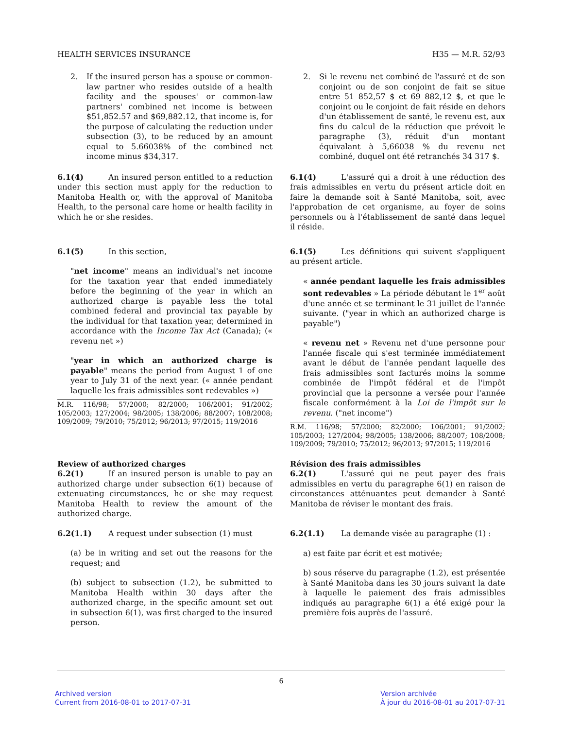HEALTH SERVICES INSURANCE H35 — M.R. 52/93
2. If the insured person has a spouse or common-law partner who resides outside of a health facility and the spouses' or common-law partners' combined net income is between $51,852.57 and $69,882.12, that income is, for the purpose of calculating the reduction under subsection (3), to be reduced by an amount equal to 5.66038% of the combined net income minus $34,317.
2. Si le revenu net combiné de l'assuré et de son conjoint ou de son conjoint de fait se situe entre 51 852,57 $ et 69 882,12 $, et que le conjoint ou le conjoint de fait réside en dehors d'un établissement de santé, le revenu est, aux fins du calcul de la réduction que prévoit le paragraphe (3), réduit d'un montant équivalant à 5,66038 % du revenu net combiné, duquel ont été retranchés 34 317 $.
6.1(4) An insured person entitled to a reduction under this section must apply for the reduction to Manitoba Health or, with the approval of Manitoba Health, to the personal care home or health facility in which he or she resides.
6.1(4) L'assuré qui a droit à une réduction des frais admissibles en vertu du présent article doit en faire la demande soit à Santé Manitoba, soit, avec l'approbation de cet organisme, au foyer de soins personnels ou à l'établissement de santé dans lequel il réside.
6.1(5) In this section,
"net income" means an individual's net income for the taxation year that ended immediately before the beginning of the year in which an authorized charge is payable less the total combined federal and provincial tax payable by the individual for that taxation year, determined in accordance with the Income Tax Act (Canada); (« revenu net »)
"year in which an authorized charge is payable" means the period from August 1 of one year to July 31 of the next year. (« année pendant laquelle les frais admissibles sont redevables »)
M.R. 116/98; 57/2000; 82/2000; 106/2001; 91/2002; 105/2003; 127/2004; 98/2005; 138/2006; 88/2007; 108/2008; 109/2009; 79/2010; 75/2012; 96/2013; 97/2015; 119/2016
6.1(5) Les définitions qui suivent s'appliquent au présent article.
« année pendant laquelle les frais admissibles sont redevables » La période débutant le 1<sup>er</sup> août d'une année et se terminant le 31 juillet de l'année suivante. ("year in which an authorized charge is payable")
« revenu net » Revenu net d'une personne pour l'année fiscale qui s'est terminée immédiatement avant le début de l'année pendant laquelle des frais admissibles sont facturés moins la somme combinée de l'impôt fédéral et de l'impôt provincial que la personne a versée pour l'année fiscale conformément à la Loi de l'impôt sur le revenu. ("net income")
R.M. 116/98; 57/2000; 82/2000; 106/2001; 91/2002; 105/2003; 127/2004; 98/2005; 138/2006; 88/2007; 108/2008; 109/2009; 79/2010; 75/2012; 96/2013; 97/2015; 119/2016
Review of authorized charges
6.2(1) If an insured person is unable to pay an authorized charge under subsection 6(1) because of extenuating circumstances, he or she may request Manitoba Health to review the amount of the authorized charge.
6.2(1.1) A request under subsection (1) must
(a) be in writing and set out the reasons for the request; and
(b) subject to subsection (1.2), be submitted to Manitoba Health within 30 days after the authorized charge, in the specific amount set out in subsection 6(1), was first charged to the insured person.
Révision des frais admissibles
6.2(1) L'assuré qui ne peut payer des frais admissibles en vertu du paragraphe 6(1) en raison de circonstances atténuantes peut demander à Santé Manitoba de réviser le montant des frais.
6.2(1.1) La demande visée au paragraphe (1) :
a) est faite par écrit et est motivée;
b) sous réserve du paragraphe (1.2), est présentée à Santé Manitoba dans les 30 jours suivant la date à laquelle le paiement des frais admissibles indiqués au paragraphe 6(1) a été exigé pour la première fois auprès de l'assuré.
6
Archived version
Current from 2016-08-01 to 2017-07-31
Version archivée
À jour du 2016-08-01 au 2017-07-31